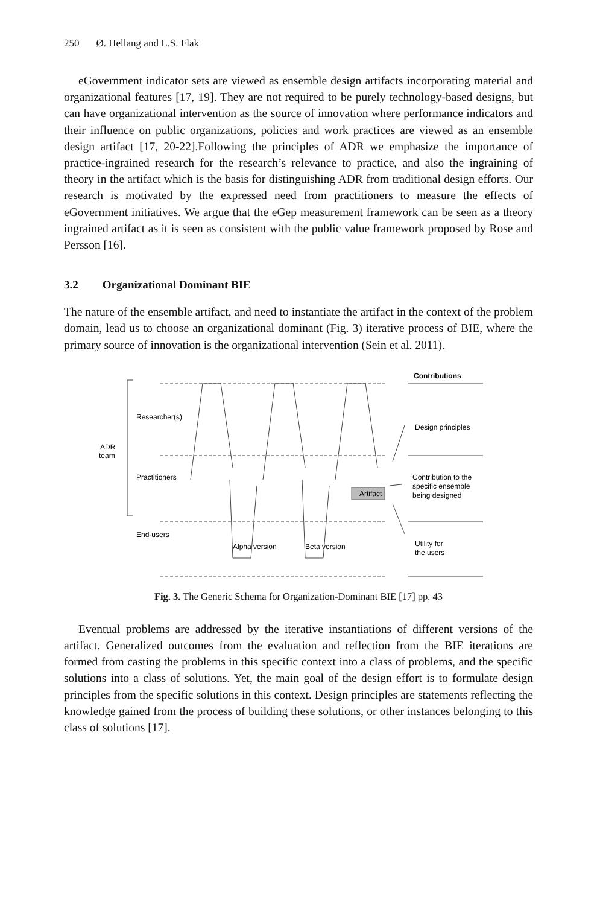250 Ø. Hellang and L.S. Flak
eGovernment indicator sets are viewed as ensemble design artifacts incorporating material and organizational features [17, 19]. They are not required to be purely technology-based designs, but can have organizational intervention as the source of innovation where performance indicators and their influence on public organizations, policies and work practices are viewed as an ensemble design artifact [17, 20-22].Following the principles of ADR we emphasize the importance of practice-ingrained research for the research’s relevance to practice, and also the ingraining of theory in the artifact which is the basis for distinguishing ADR from traditional design efforts. Our research is motivated by the expressed need from practitioners to measure the effects of eGovernment initiatives. We argue that the eGep measurement framework can be seen as a theory ingrained artifact as it is seen as consistent with the public value framework proposed by Rose and Persson [16].
3.2 Organizational Dominant BIE
The nature of the ensemble artifact, and need to instantiate the artifact in the context of the problem domain, lead us to choose an organizational dominant (Fig. 3) iterative process of BIE, where the primary source of innovation is the organizational intervention (Sein et al. 2011).
Artifact
Contributions
Researcher(s)
ADR
team
Practitioners
End-users
Alpha version
Beta version
Design principles
Contribution to the
specific ensemble
being designed
Utility for
the users
Fig. 3. The Generic Schema for Organization-Dominant BIE [17] pp. 43
Eventual problems are addressed by the iterative instantiations of different versions of the artifact. Generalized outcomes from the evaluation and reflection from the BIE iterations are formed from casting the problems in this specific context into a class of problems, and the specific solutions into a class of solutions. Yet, the main goal of the design effort is to formulate design principles from the specific solutions in this context. Design principles are statements reflecting the knowledge gained from the process of building these solutions, or other instances belonging to this class of solutions [17].